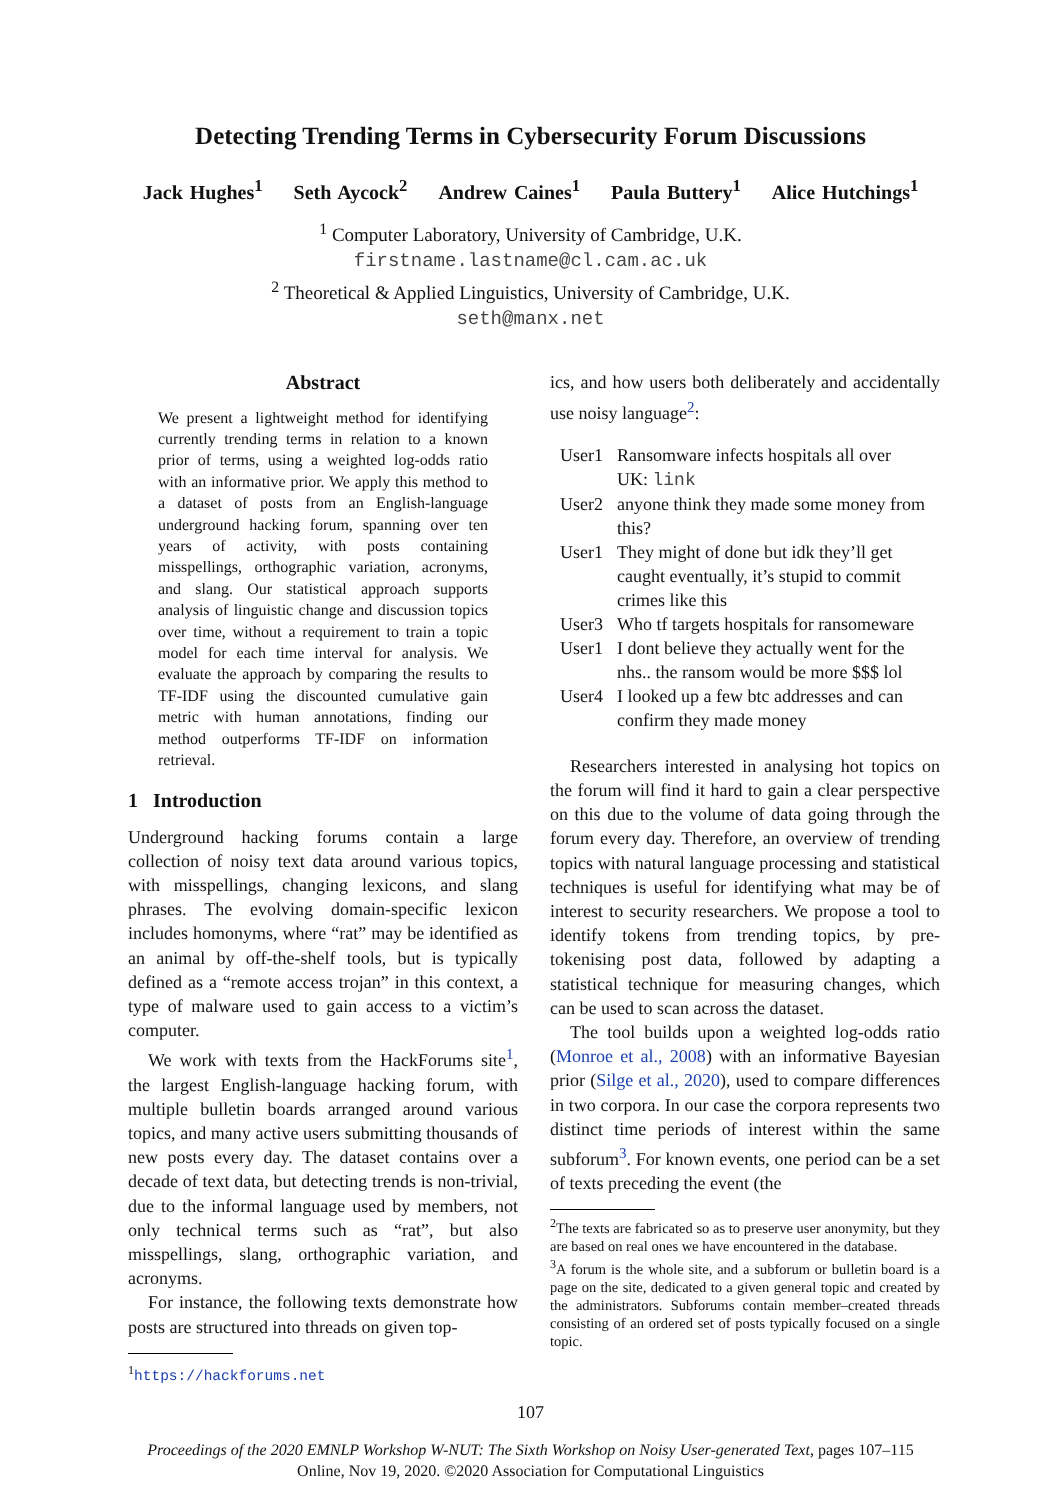Detecting Trending Terms in Cybersecurity Forum Discussions
Jack Hughes<sup>1</sup> Seth Aycock<sup>2</sup> Andrew Caines<sup>1</sup> Paula Buttery<sup>1</sup> Alice Hutchings<sup>1</sup>
<sup>1</sup> Computer Laboratory, University of Cambridge, U.K.
firstname.lastname@cl.cam.ac.uk
<sup>2</sup> Theoretical & Applied Linguistics, University of Cambridge, U.K.
seth@manx.net
Abstract
We present a lightweight method for identifying currently trending terms in relation to a known prior of terms, using a weighted log-odds ratio with an informative prior. We apply this method to a dataset of posts from an English-language underground hacking forum, spanning over ten years of activity, with posts containing misspellings, orthographic variation, acronyms, and slang. Our statistical approach supports analysis of linguistic change and discussion topics over time, without a requirement to train a topic model for each time interval for analysis. We evaluate the approach by comparing the results to TF-IDF using the discounted cumulative gain metric with human annotations, finding our method outperforms TF-IDF on information retrieval.
1 Introduction
Underground hacking forums contain a large collection of noisy text data around various topics, with misspellings, changing lexicons, and slang phrases. The evolving domain-specific lexicon includes homonyms, where “rat” may be identified as an animal by off-the-shelf tools, but is typically defined as a “remote access trojan” in this context, a type of malware used to gain access to a victim’s computer.
We work with texts from the HackForums site<sup>1</sup>, the largest English-language hacking forum, with multiple bulletin boards arranged around various topics, and many active users submitting thousands of new posts every day. The dataset contains over a decade of text data, but detecting trends is non-trivial, due to the informal language used by members, not only technical terms such as “rat”, but also misspellings, slang, orthographic variation, and acronyms.
For instance, the following texts demonstrate how posts are structured into threads on given top-
<sup>1</sup> https://hackforums.net
ics, and how users both deliberately and accidentally use noisy language<sup>2</sup>:
| User1 | Ransomware infects hospitals all over UK: link |
| User2 | anyone think they made some money from this? |
| User1 | They might of done but idk they’ll get caught eventually, it’s stupid to commit crimes like this |
| User3 | Who tf targets hospitals for ransomeware |
| User1 | I dont believe they actually went for the nhs.. the ransom would be more $$$ lol |
| User4 | I looked up a few btc addresses and can confirm they made money |
Researchers interested in analysing hot topics on the forum will find it hard to gain a clear perspective on this due to the volume of data going through the forum every day. Therefore, an overview of trending topics with natural language processing and statistical techniques is useful for identifying what may be of interest to security researchers. We propose a tool to identify tokens from trending topics, by pre-tokenising post data, followed by adapting a statistical technique for measuring changes, which can be used to scan across the dataset.
The tool builds upon a weighted log-odds ratio (Monroe et al., 2008) with an informative Bayesian prior (Silge et al., 2020), used to compare differences in two corpora. In our case the corpora represents two distinct time periods of interest within the same subforum<sup>3</sup>. For known events, one period can be a set of texts preceding the event (the
<sup>2</sup> The texts are fabricated so as to preserve user anonymity, but they are based on real ones we have encountered in the database.
<sup>3</sup> A forum is the whole site, and a subforum or bulletin board is a page on the site, dedicated to a given general topic and created by the administrators. Subforums contain member–created threads consisting of an ordered set of posts typically focused on a single topic.
107
Proceedings of the 2020 EMNLP Workshop W-NUT: The Sixth Workshop on Noisy User-generated Text, pages 107–115
Online, Nov 19, 2020. ©2020 Association for Computational Linguistics